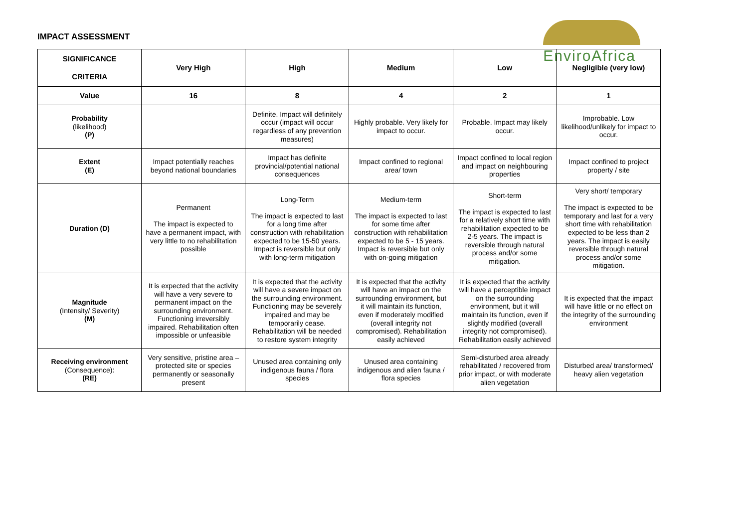IMPACT ASSESSMENT
EnviroAfrica
| SIGNIFICANCE CRITERIA | Very High | High | Medium | Low | Negligible (very low) |
| --- | --- | --- | --- | --- | --- |
| Value | 16 | 8 | 4 | 2 | 1 |
| Probability (likelihood) (P) | | Definite. Impact will definitely occur (impact will occur regardless of any prevention measures) | Highly probable. Very likely for impact to occur. | Probable. Impact may likely occur. | Improbable. Low likelihood/unlikely for impact to occur. |
| Extent (E) | Impact potentially reaches beyond national boundaries | Impact has definite provincial/potential national consequences | Impact confined to regional area/ town | Impact confined to local region and impact on neighbouring properties | Impact confined to project property / site |
| Duration (D) | Permanent The impact is expected to have a permanent impact, with very little to no rehabilitation possible | Long-Term The impact is expected to last for a long time after construction with rehabilitation expected to be 15-50 years. Impact is reversible but only with long-term mitigation | Medium-term The impact is expected to last for some time after construction with rehabilitation expected to be 5 - 15 years. Impact is reversible but only with on-going mitigation | Short-term The impact is expected to last for a relatively short time with rehabilitation expected to be 2-5 years. The impact is reversible through natural process and/or some mitigation. | Very short/ temporary The impact is expected to be temporary and last for a very short time with rehabilitation expected to be less than 2 years. The impact is easily reversible through natural process and/or some mitigation. |
| Magnitude (Intensity/ Severity) (M) | It is expected that the activity will have a very severe to permanent impact on the surrounding environment. Functioning irreversibly impaired. Rehabilitation often impossible or unfeasible | It is expected that the activity will have a severe impact on the surrounding environment. Functioning may be severely impaired and may be temporarily cease. Rehabilitation will be needed to restore system integrity | It is expected that the activity will have an impact on the surrounding environment, but it will maintain its function, even if moderately modified (overall integrity not compromised). Rehabilitation easily achieved | It is expected that the activity will have a perceptible impact on the surrounding environment, but it will maintain its function, even if slightly modified (overall integrity not compromised). Rehabilitation easily achieved | It is expected that the impact will have little or no effect on the integrity of the surrounding environment |
| Receiving environment (Consequence): (RE) | Very sensitive, pristine area – protected site or species permanently or seasonally present | Unused area containing only indigenous fauna / flora species | Unused area containing indigenous and alien fauna / flora species | Semi-disturbed area already rehabilitated / recovered from prior impact, or with moderate alien vegetation | Disturbed area/ transformed/ heavy alien vegetation |